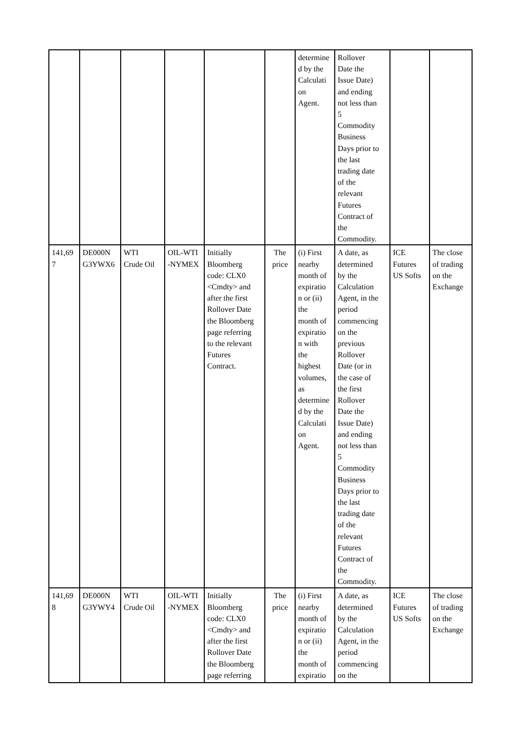| | | | | | | determine d by the Calculati on Agent. | Rollover Date the Issue Date) and ending not less than 5 Commodity Business Days prior to the last trading date of the relevant Futures Contract of the Commodity. | | |
| 141,69 7 | DE000N G3YWX6 | WTI Crude Oil | OIL-WTI -NYMEX | Initially Bloomberg code: CLX0 <Cmdty> and after the first Rollover Date the Bloomberg page referring to the relevant Futures Contract. | The price | (i) First nearby month of expiratio n or (ii) the month of expiratio n with the highest volumes, as determine d by the Calculati on Agent. | A date, as determined by the Calculation Agent, in the period commencing on the previous Rollover Date (or in the case of the first Rollover Date the Issue Date) and ending not less than 5 Commodity Business Days prior to the last trading date of the relevant Futures Contract of the Commodity. | ICE Futures US Softs | The close of trading on the Exchange |
| 141,69 8 | DE000N G3YWY4 | WTI Crude Oil | OIL-WTI -NYMEX | Initially Bloomberg code: CLX0 <Cmdty> and after the first Rollover Date the Bloomberg page referring | The price | (i) First nearby month of expiratio n or (ii) the month of expiratio | A date, as determined by the Calculation Agent, in the period commencing on the | ICE Futures US Softs | The close of trading on the Exchange |